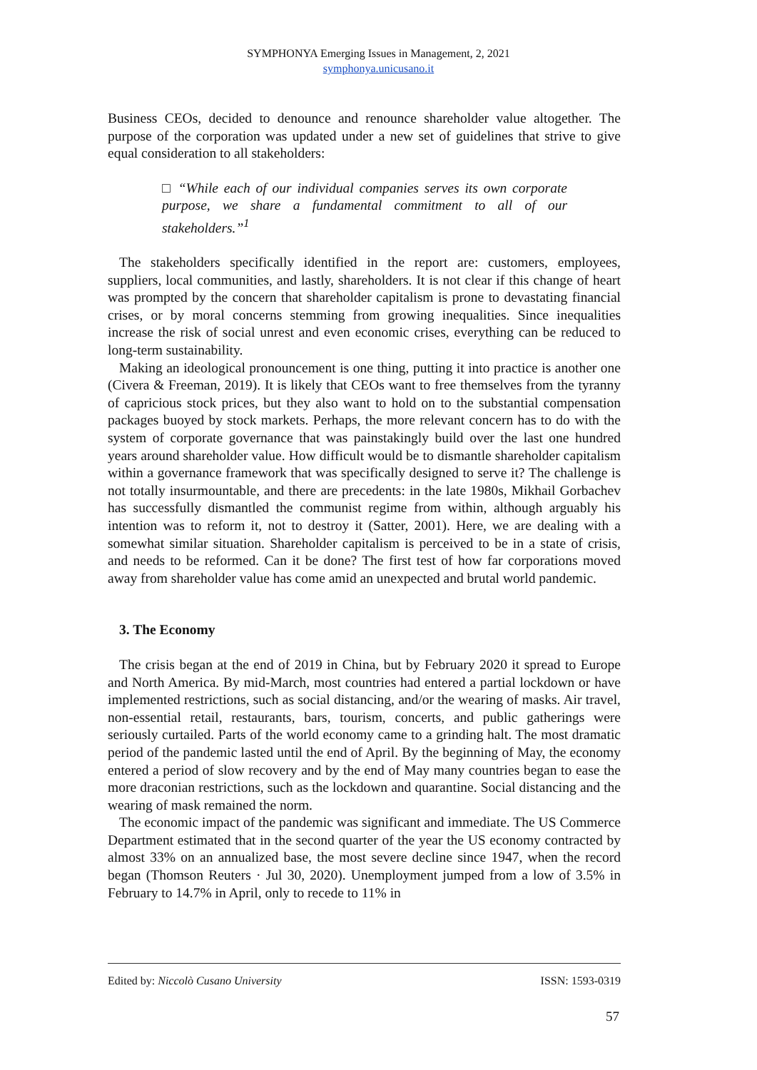SYMPHONYA Emerging Issues in Management, 2, 2021
symphonya.unicusano.it
Business CEOs, decided to denounce and renounce shareholder value altogether. The purpose of the corporation was updated under a new set of guidelines that strive to give equal consideration to all stakeholders:
□ “While each of our individual companies serves its own corporate purpose, we share a fundamental commitment to all of our stakeholders.”<sup>1</sup>
The stakeholders specifically identified in the report are: customers, employees, suppliers, local communities, and lastly, shareholders. It is not clear if this change of heart was prompted by the concern that shareholder capitalism is prone to devastating financial crises, or by moral concerns stemming from growing inequalities. Since inequalities increase the risk of social unrest and even economic crises, everything can be reduced to long-term sustainability.
Making an ideological pronouncement is one thing, putting it into practice is another one (Civera & Freeman, 2019). It is likely that CEOs want to free themselves from the tyranny of capricious stock prices, but they also want to hold on to the substantial compensation packages buoyed by stock markets. Perhaps, the more relevant concern has to do with the system of corporate governance that was painstakingly build over the last one hundred years around shareholder value. How difficult would be to dismantle shareholder capitalism within a governance framework that was specifically designed to serve it? The challenge is not totally insurmountable, and there are precedents: in the late 1980s, Mikhail Gorbachev has successfully dismantled the communist regime from within, although arguably his intention was to reform it, not to destroy it (Satter, 2001). Here, we are dealing with a somewhat similar situation. Shareholder capitalism is perceived to be in a state of crisis, and needs to be reformed. Can it be done? The first test of how far corporations moved away from shareholder value has come amid an unexpected and brutal world pandemic.
3. The Economy
The crisis began at the end of 2019 in China, but by February 2020 it spread to Europe and North America. By mid-March, most countries had entered a partial lockdown or have implemented restrictions, such as social distancing, and/or the wearing of masks. Air travel, non-essential retail, restaurants, bars, tourism, concerts, and public gatherings were seriously curtailed. Parts of the world economy came to a grinding halt. The most dramatic period of the pandemic lasted until the end of April. By the beginning of May, the economy entered a period of slow recovery and by the end of May many countries began to ease the more draconian restrictions, such as the lockdown and quarantine. Social distancing and the wearing of mask remained the norm.
The economic impact of the pandemic was significant and immediate. The US Commerce Department estimated that in the second quarter of the year the US economy contracted by almost 33% on an annualized base, the most severe decline since 1947, when the record began (Thomson Reuters · Jul 30, 2020). Unemployment jumped from a low of 3.5% in February to 14.7% in April, only to recede to 11% in
Edited by: Niccolò Cusano University ISSN: 1593-0319
57